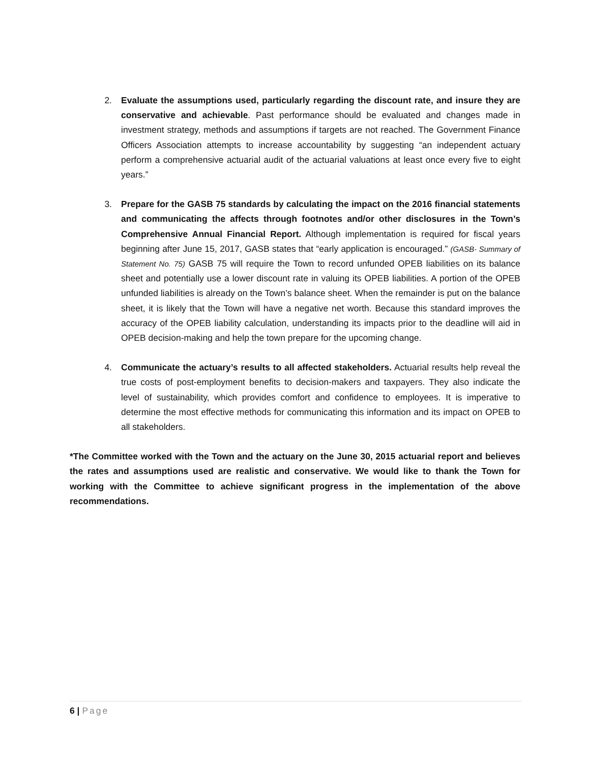2. Evaluate the assumptions used, particularly regarding the discount rate, and insure they are conservative and achievable. Past performance should be evaluated and changes made in investment strategy, methods and assumptions if targets are not reached. The Government Finance Officers Association attempts to increase accountability by suggesting “an independent actuary perform a comprehensive actuarial audit of the actuarial valuations at least once every five to eight years.”
3. Prepare for the GASB 75 standards by calculating the impact on the 2016 financial statements and communicating the affects through footnotes and/or other disclosures in the Town’s Comprehensive Annual Financial Report. Although implementation is required for fiscal years beginning after June 15, 2017, GASB states that “early application is encouraged.” (GASB- Summary of Statement No. 75) GASB 75 will require the Town to record unfunded OPEB liabilities on its balance sheet and potentially use a lower discount rate in valuing its OPEB liabilities. A portion of the OPEB unfunded liabilities is already on the Town’s balance sheet. When the remainder is put on the balance sheet, it is likely that the Town will have a negative net worth. Because this standard improves the accuracy of the OPEB liability calculation, understanding its impacts prior to the deadline will aid in OPEB decision-making and help the town prepare for the upcoming change.
4. Communicate the actuary’s results to all affected stakeholders. Actuarial results help reveal the true costs of post-employment benefits to decision-makers and taxpayers. They also indicate the level of sustainability, which provides comfort and confidence to employees. It is imperative to determine the most effective methods for communicating this information and its impact on OPEB to all stakeholders.
*The Committee worked with the Town and the actuary on the June 30, 2015 actuarial report and believes the rates and assumptions used are realistic and conservative. We would like to thank the Town for working with the Committee to achieve significant progress in the implementation of the above recommendations.
6 | Page